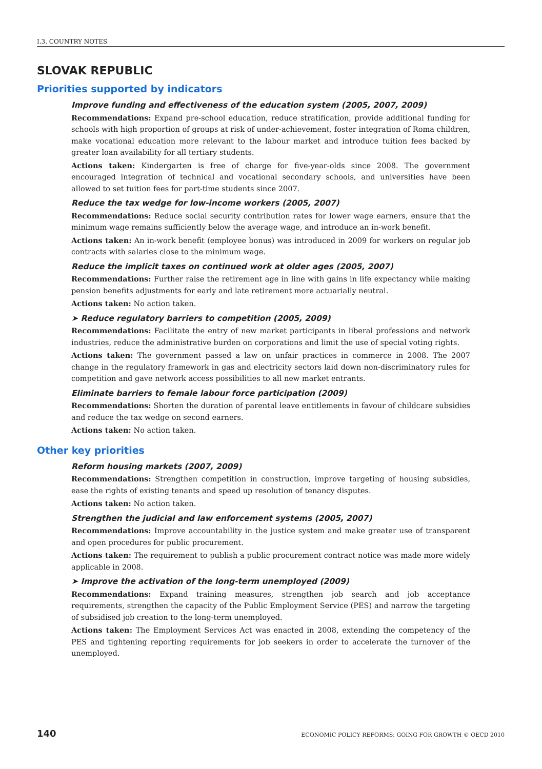I.3. COUNTRY NOTES
SLOVAK REPUBLIC
Priorities supported by indicators
Improve funding and effectiveness of the education system (2005, 2007, 2009)
Recommendations: Expand pre-school education, reduce stratification, provide additional funding for schools with high proportion of groups at risk of under-achievement, foster integration of Roma children, make vocational education more relevant to the labour market and introduce tuition fees backed by greater loan availability for all tertiary students.
Actions taken: Kindergarten is free of charge for five-year-olds since 2008. The government encouraged integration of technical and vocational secondary schools, and universities have been allowed to set tuition fees for part-time students since 2007.
Reduce the tax wedge for low-income workers (2005, 2007)
Recommendations: Reduce social security contribution rates for lower wage earners, ensure that the minimum wage remains sufficiently below the average wage, and introduce an in-work benefit.
Actions taken: An in-work benefit (employee bonus) was introduced in 2009 for workers on regular job contracts with salaries close to the minimum wage.
Reduce the implicit taxes on continued work at older ages (2005, 2007)
Recommendations: Further raise the retirement age in line with gains in life expectancy while making pension benefits adjustments for early and late retirement more actuarially neutral.
Actions taken: No action taken.
➤ Reduce regulatory barriers to competition (2005, 2009)
Recommendations: Facilitate the entry of new market participants in liberal professions and network industries, reduce the administrative burden on corporations and limit the use of special voting rights.
Actions taken: The government passed a law on unfair practices in commerce in 2008. The 2007 change in the regulatory framework in gas and electricity sectors laid down non-discriminatory rules for competition and gave network access possibilities to all new market entrants.
Eliminate barriers to female labour force participation (2009)
Recommendations: Shorten the duration of parental leave entitlements in favour of childcare subsidies and reduce the tax wedge on second earners.
Actions taken: No action taken.
Other key priorities
Reform housing markets (2007, 2009)
Recommendations: Strengthen competition in construction, improve targeting of housing subsidies, ease the rights of existing tenants and speed up resolution of tenancy disputes.
Actions taken: No action taken.
Strengthen the judicial and law enforcement systems (2005, 2007)
Recommendations: Improve accountability in the justice system and make greater use of transparent and open procedures for public procurement.
Actions taken: The requirement to publish a public procurement contract notice was made more widely applicable in 2008.
➤ Improve the activation of the long-term unemployed (2009)
Recommendations: Expand training measures, strengthen job search and job acceptance requirements, strengthen the capacity of the Public Employment Service (PES) and narrow the targeting of subsidised job creation to the long-term unemployed.
Actions taken: The Employment Services Act was enacted in 2008, extending the competency of the PES and tightening reporting requirements for job seekers in order to accelerate the turnover of the unemployed.
140 ECONOMIC POLICY REFORMS: GOING FOR GROWTH © OECD 2010